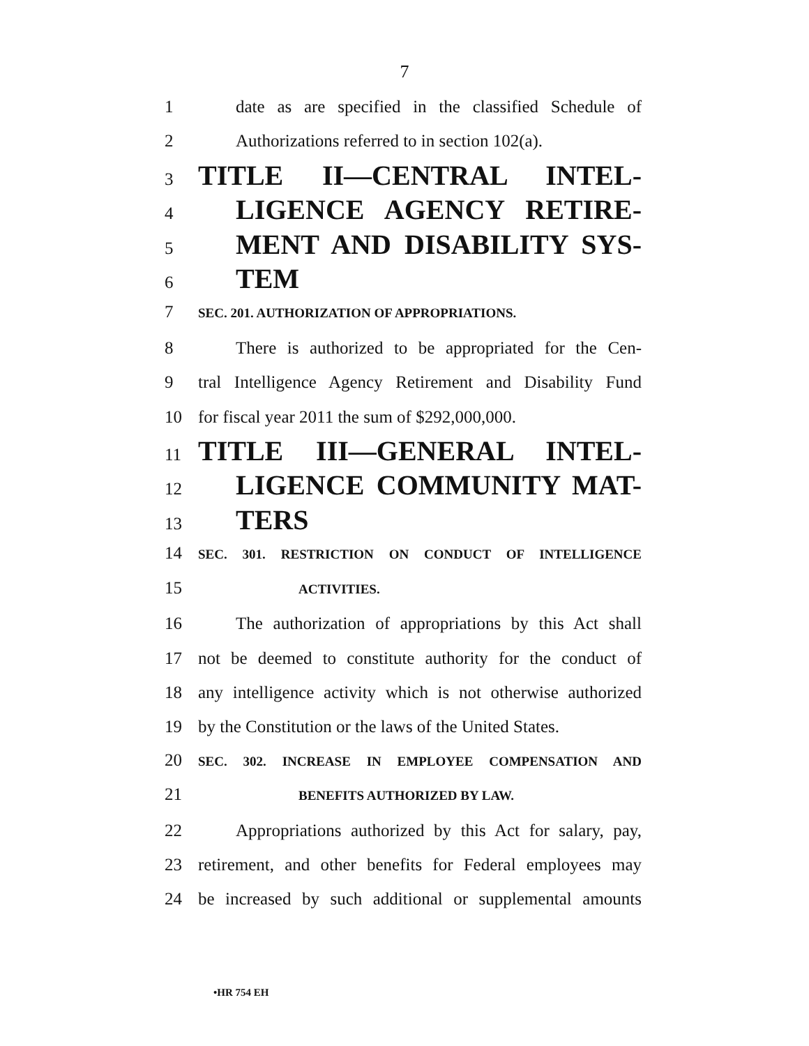7
1 date as are specified in the classified Schedule of
2 Authorizations referred to in section 102(a).
3 TITLE II—CENTRAL INTEL-
4 LIGENCE AGENCY RETIRE-
5 MENT AND DISABILITY SYS-
6 TEM
7 SEC. 201. AUTHORIZATION OF APPROPRIATIONS.
8 There is authorized to be appropriated for the Cen-
9 tral Intelligence Agency Retirement and Disability Fund
10 for fiscal year 2011 the sum of $292,000,000.
11 TITLE III—GENERAL INTEL-
12 LIGENCE COMMUNITY MAT-
13 TERS
14 SEC. 301. RESTRICTION ON CONDUCT OF INTELLIGENCE
15 ACTIVITIES.
16 The authorization of appropriations by this Act shall
17 not be deemed to constitute authority for the conduct of
18 any intelligence activity which is not otherwise authorized
19 by the Constitution or the laws of the United States.
20 SEC. 302. INCREASE IN EMPLOYEE COMPENSATION AND
21 BENEFITS AUTHORIZED BY LAW.
22 Appropriations authorized by this Act for salary, pay,
23 retirement, and other benefits for Federal employees may
24 be increased by such additional or supplemental amounts
•HR 754 EH